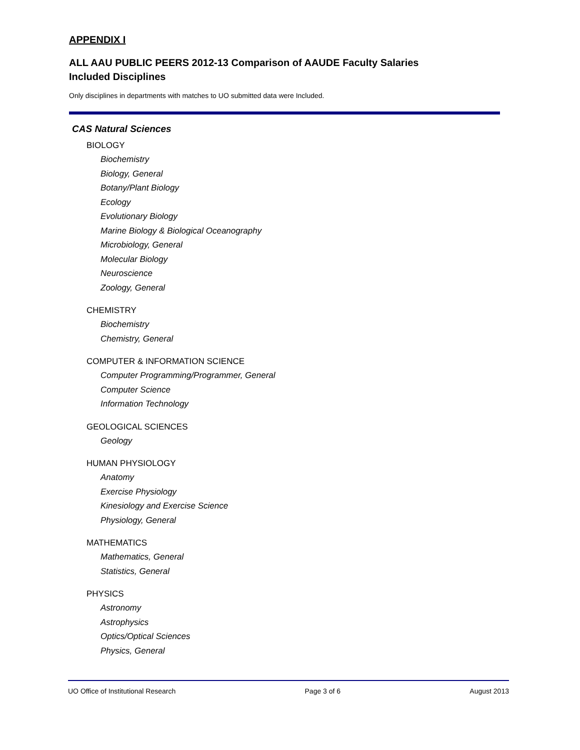APPENDIX I
ALL AAU PUBLIC PEERS 2012-13 Comparison of AAUDE Faculty Salaries
Included Disciplines
Only disciplines in departments with matches to UO submitted data were Included.
CAS Natural Sciences
BIOLOGY
Biochemistry
Biology, General
Botany/Plant Biology
Ecology
Evolutionary Biology
Marine Biology & Biological Oceanography
Microbiology, General
Molecular Biology
Neuroscience
Zoology, General
CHEMISTRY
Biochemistry
Chemistry, General
COMPUTER & INFORMATION SCIENCE
Computer Programming/Programmer, General
Computer Science
Information Technology
GEOLOGICAL SCIENCES
Geology
HUMAN PHYSIOLOGY
Anatomy
Exercise Physiology
Kinesiology and Exercise Science
Physiology, General
MATHEMATICS
Mathematics, General
Statistics, General
PHYSICS
Astronomy
Astrophysics
Optics/Optical Sciences
Physics, General
UO Office of Institutional Research Page 3 of 6 August 2013